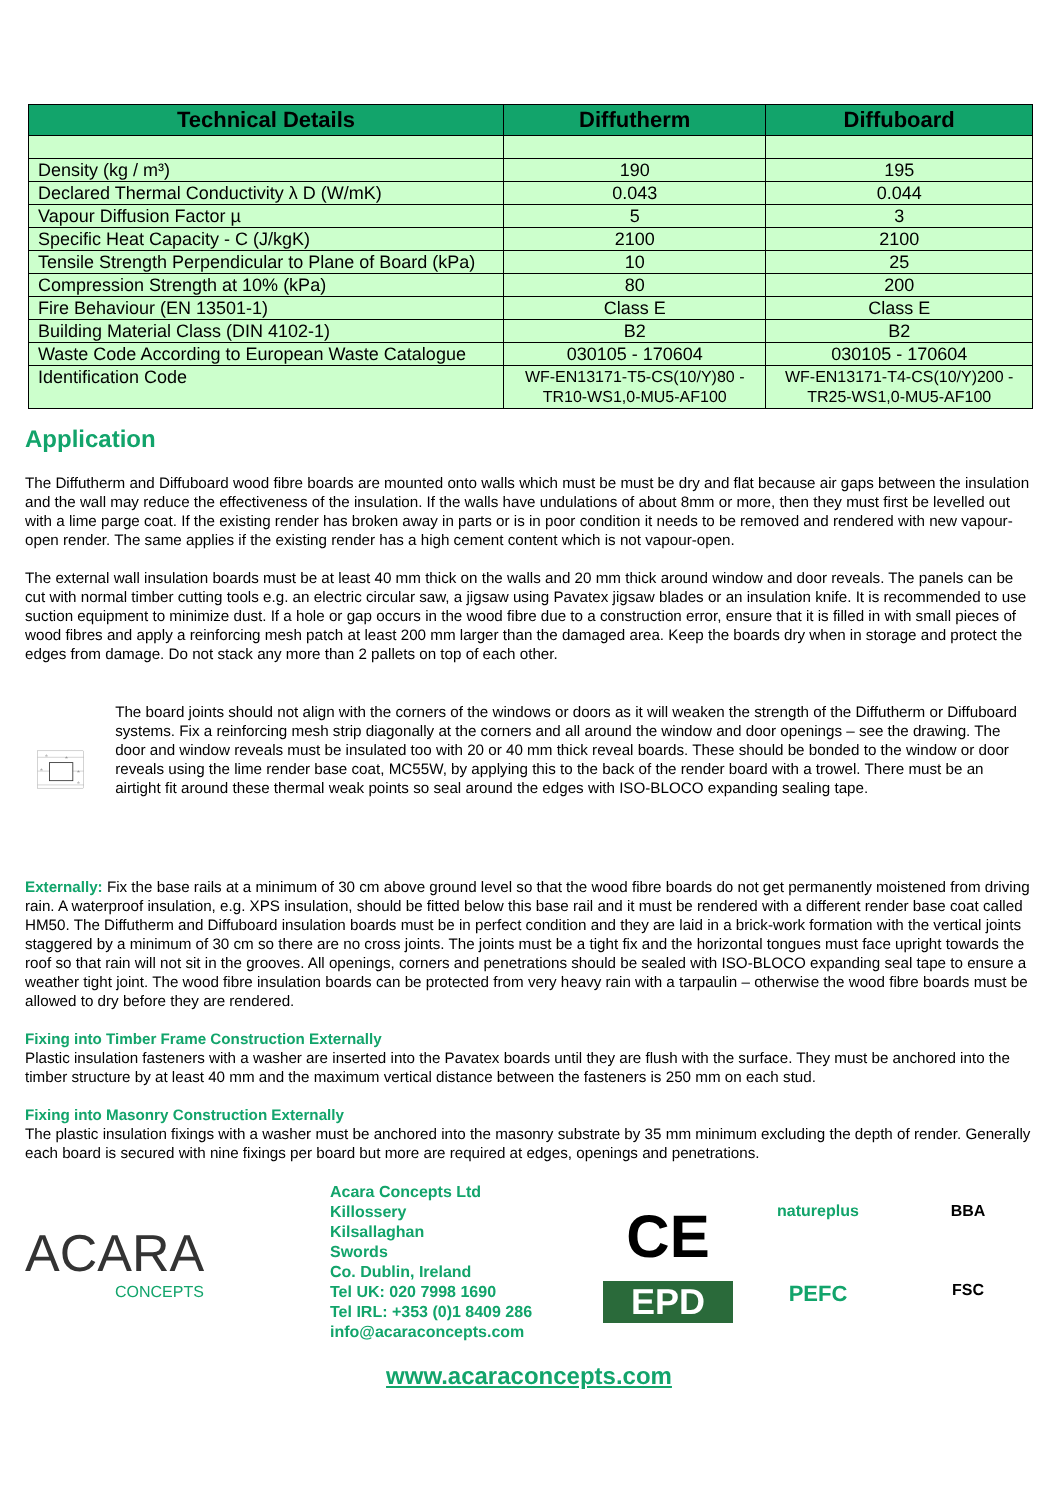| Technical Details | Diffutherm | Diffuboard |
| --- | --- | --- |
| Density (kg / m³) | 190 | 195 |
| Declared Thermal Conductivity λ D (W/mK) | 0.043 | 0.044 |
| Vapour Diffusion Factor µ | 5 | 3 |
| Specific Heat Capacity - C (J/kgK) | 2100 | 2100 |
| Tensile Strength Perpendicular to Plane of Board (kPa) | 10 | 25 |
| Compression Strength at 10% (kPa) | 80 | 200 |
| Fire Behaviour (EN 13501-1) | Class E | Class E |
| Building Material Class (DIN 4102-1) | B2 | B2 |
| Waste Code According to European Waste Catalogue | 030105 - 170604 | 030105 - 170604 |
| Identification Code | WF-EN13171-T5-CS(10/Y)80 -TR10-WS1,0-MU5-AF100 | WF-EN13171-T4-CS(10/Y)200 -TR25-WS1,0-MU5-AF100 |
Application
The Diffutherm and Diffuboard wood fibre boards are mounted onto walls which must be must be dry and flat because air gaps between the insulation and the wall may reduce the effectiveness of the insulation. If the walls have undulations of about 8mm or more, then they must first be levelled out with a lime parge coat. If the existing render has broken away in parts or is in poor condition it needs to be removed and rendered with new vapour-open render. The same applies if the existing render has a high cement content which is not vapour-open.
The external wall insulation boards must be at least 40 mm thick on the walls and 20 mm thick around window and door reveals. The panels can be cut with normal timber cutting tools e.g. an electric circular saw, a jigsaw using Pavatex jigsaw blades or an insulation knife. It is recommended to use suction equipment to minimize dust. If a hole or gap occurs in the wood fibre due to a construction error, ensure that it is filled in with small pieces of wood fibres and apply a reinforcing mesh patch at least 200 mm larger than the damaged area. Keep the boards dry when in storage and protect the edges from damage. Do not stack any more than 2 pallets on top of each other.
①
②
②
②
①
The board joints should not align with the corners of the windows or doors as it will weaken the strength of the Diffutherm or Diffuboard systems. Fix a reinforcing mesh strip diagonally at the corners and all around the window and door openings – see the drawing. The door and window reveals must be insulated too with 20 or 40 mm thick reveal boards. These should be bonded to the window or door reveals using the lime render base coat, MC55W, by applying this to the back of the render board with a trowel. There must be an airtight fit around these thermal weak points so seal around the edges with ISO-BLOCO expanding sealing tape.
Externally: Fix the base rails at a minimum of 30 cm above ground level so that the wood fibre boards do not get permanently moistened from driving rain. A waterproof insulation, e.g. XPS insulation, should be fitted below this base rail and it must be rendered with a different render base coat called HM50. The Diffutherm and Diffuboard insulation boards must be in perfect condition and they are laid in a brick-work formation with the vertical joints staggered by a minimum of 30 cm so there are no cross joints. The joints must be a tight fix and the horizontal tongues must face upright towards the roof so that rain will not sit in the grooves. All openings, corners and penetrations should be sealed with ISO-BLOCO expanding seal tape to ensure a weather tight joint. The wood fibre insulation boards can be protected from very heavy rain with a tarpaulin – otherwise the wood fibre boards must be allowed to dry before they are rendered.
Fixing into Timber Frame Construction Externally
Plastic insulation fasteners with a washer are inserted into the Pavatex boards until they are flush with the surface. They must be anchored into the timber structure by at least 40 mm and the maximum vertical distance between the fasteners is 250 mm on each stud.
Fixing into Masonry Construction Externally
The plastic insulation fixings with a washer must be anchored into the masonry substrate by 35 mm minimum excluding the depth of render. Generally each board is secured with nine fixings per board but more are required at edges, openings and penetrations.
ACARA
CONCEPTS
Acara Concepts Ltd
Killossery
Kilsallaghan
Swords
Co. Dublin, Ireland
Tel UK: 020 7998 1690
Tel IRL: +353 (0)1 8409 286
info@acaraconcepts.com
CE
natureplus
BBA
EPD
PEFC
FSC
www.acaraconcepts.com